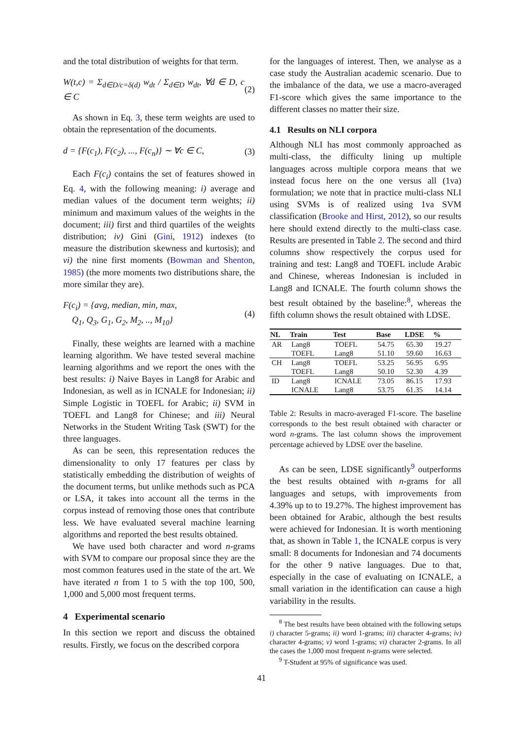and the total distribution of weights for that term.
W(t,c) = Σ<sub>d∈D/c=δ(d)</sub> w<sub>dt</sub> / Σ<sub>d∈D</sub> w<sub>dt</sub>, ∀d ∈ D, c ∈ C (2)
As shown in Eq. 3, these term weights are used to obtain the representation of the documents.
d = {F(c<sub>1</sub>), F(c<sub>2</sub>), ..., F(c<sub>n</sub>)} ∼ ∀c ∈ C, (3)
Each F(c<sub>i</sub>) contains the set of features showed in Eq. 4, with the following meaning: i) average and median values of the document term weights; ii) minimum and maximum values of the weights in the document; iii) first and third quartiles of the weights distribution; iv) Gini (Gini, 1912) indexes (to measure the distribution skewness and kurtosis); and vi) the nine first moments (Bowman and Shenton, 1985) (the more moments two distributions share, the more similar they are).
F(c<sub>i</sub>) = {avg, median, min, max,
Q<sub>1</sub>, Q<sub>3</sub>, G<sub>1</sub>, G<sub>2</sub>, M<sub>2</sub>, .., M<sub>10</sub>} (4)
Finally, these weights are learned with a machine learning algorithm. We have tested several machine learning algorithms and we report the ones with the best results: i) Naive Bayes in Lang8 for Arabic and Indonesian, as well as in ICNALE for Indonesian; ii) Simple Logistic in TOEFL for Arabic; ii) SVM in TOEFL and Lang8 for Chinese; and iii) Neural Networks in the Student Writing Task (SWT) for the three languages.
As can be seen, this representation reduces the dimensionality to only 17 features per class by statistically embedding the distribution of weights of the document terms, but unlike methods such as PCA or LSA, it takes into account all the terms in the corpus instead of removing those ones that contribute less. We have evaluated several machine learning algorithms and reported the best results obtained.
We have used both character and word n-grams with SVM to compare our proposal since they are the most common features used in the state of the art. We have iterated n from 1 to 5 with the top 100, 500, 1,000 and 5,000 most frequent terms.
4 Experimental scenario
In this section we report and discuss the obtained results. Firstly, we focus on the described corpora
for the languages of interest. Then, we analyse as a case study the Australian academic scenario. Due to the imbalance of the data, we use a macro-averaged F1-score which gives the same importance to the different classes no matter their size.
4.1 Results on NLI corpora
Although NLI has most commonly approached as multi-class, the difficulty lining up multiple languages across multiple corpora means that we instead focus here on the one versus all (1va) formulation; we note that in practice multi-class NLI using SVMs is of realized using 1va SVM classification (Brooke and Hirst, 2012), so our results here should extend directly to the multi-class case. Results are presented in Table 2. The second and third columns show respectively the corpus used for training and test: Lang8 and TOEFL include Arabic and Chinese, whereas Indonesian is included in Lang8 and ICNALE. The fourth column shows the best result obtained by the baseline:<sup>8</sup>, whereas the fifth column shows the result obtained with LDSE.
| NL | Train | Test | Base | LDSE | % |
| --- | --- | --- | --- | --- | --- |
| AR | Lang8 | TOEFL | 54.75 | 65.30 | 19.27 |
| | TOEFL | Lang8 | 51.10 | 59.60 | 16.63 |
| CH | Lang8 | TOEFL | 53.25 | 56.95 | 6.95 |
| | TOEFL | Lang8 | 50.10 | 52.30 | 4.39 |
| ID | Lang8 | ICNALE | 73.05 | 86.15 | 17.93 |
| | ICNALE | Lang8 | 53.75 | 61.35 | 14.14 |
Table 2: Results in macro-averaged F1-score. The baseline corresponds to the best result obtained with character or word n-grams. The last column shows the improvement percentage achieved by LDSE over the baseline.
As can be seen, LDSE significantly<sup>9</sup> outperforms the best results obtained with n-grams for all languages and setups, with improvements from 4.39% up to to 19.27%. The highest improvement has been obtained for Arabic, although the best results were achieved for Indonesian. It is worth mentioning that, as shown in Table 1, the ICNALE corpus is very small: 8 documents for Indonesian and 74 documents for the other 9 native languages. Due to that, especially in the case of evaluating on ICNALE, a small variation in the identification can cause a high variability in the results.
<sup>8</sup> The best results have been obtained with the following setups i) character 5-grams; ii) word 1-grams; iii) character 4-grams; iv) character 4-grams; v) word 1-grams; vi) character 2-grams. In all the cases the 1,000 most frequent n-grams were selected.
<sup>9</sup> T-Student at 95% of significance was used.
41